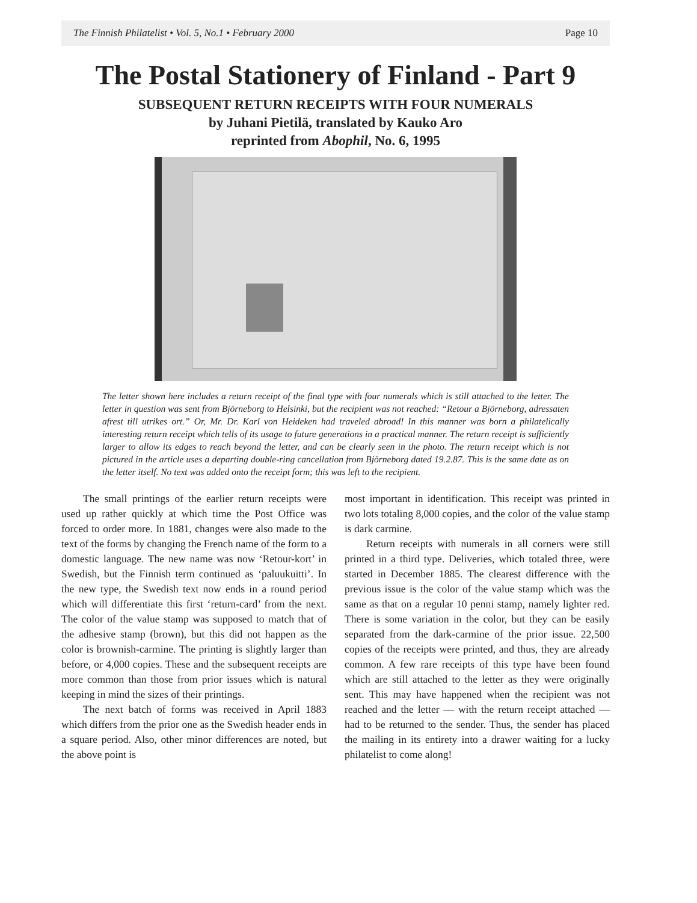The Finnish Philatelist • Vol. 5, No.1 • February 2000 Page 10
The Postal Stationery of Finland - Part 9
SUBSEQUENT RETURN RECEIPTS WITH FOUR NUMERALS
by Juhani Pietilä, translated by Kauko Aro
reprinted from Abophil, No. 6, 1995
The letter shown here includes a return receipt of the final type with four numerals which is still attached to the letter. The letter in question was sent from Björneborg to Helsinki, but the recipient was not reached: “Retour a Björneborg, adressaten afrest till utrikes ort.” Or, Mr. Dr. Karl von Heideken had traveled abroad! In this manner was born a philatelically interesting return receipt which tells of its usage to future generations in a practical manner. The return receipt is sufficiently larger to allow its edges to reach beyond the letter, and can be clearly seen in the photo. The return receipt which is not pictured in the article uses a departing double-ring cancellation from Björneborg dated 19.2.87. This is the same date as on the letter itself. No text was added onto the receipt form; this was left to the recipient.
The small printings of the earlier return receipts were used up rather quickly at which time the Post Office was forced to order more. In 1881, changes were also made to the text of the forms by changing the French name of the form to a domestic language. The new name was now ‘Retour-kort’ in Swedish, but the Finnish term continued as ‘paluukuitti’. In the new type, the Swedish text now ends in a round period which will differentiate this first ‘return-card’ from the next. The color of the value stamp was supposed to match that of the adhesive stamp (brown), but this did not happen as the color is brownish-carmine. The printing is slightly larger than before, or 4,000 copies. These and the subsequent receipts are more common than those from prior issues which is natural keeping in mind the sizes of their printings.
The next batch of forms was received in April 1883 which differs from the prior one as the Swedish header ends in a square period. Also, other minor differences are noted, but the above point is
most important in identification. This receipt was printed in two lots totaling 8,000 copies, and the color of the value stamp is dark carmine.
Return receipts with numerals in all corners were still printed in a third type. Deliveries, which totaled three, were started in December 1885. The clearest difference with the previous issue is the color of the value stamp which was the same as that on a regular 10 penni stamp, namely lighter red. There is some variation in the color, but they can be easily separated from the dark-carmine of the prior issue. 22,500 copies of the receipts were printed, and thus, they are already common. A few rare receipts of this type have been found which are still attached to the letter as they were originally sent. This may have happened when the recipient was not reached and the letter — with the return receipt attached — had to be returned to the sender. Thus, the sender has placed the mailing in its entirety into a drawer waiting for a lucky philatelist to come along!